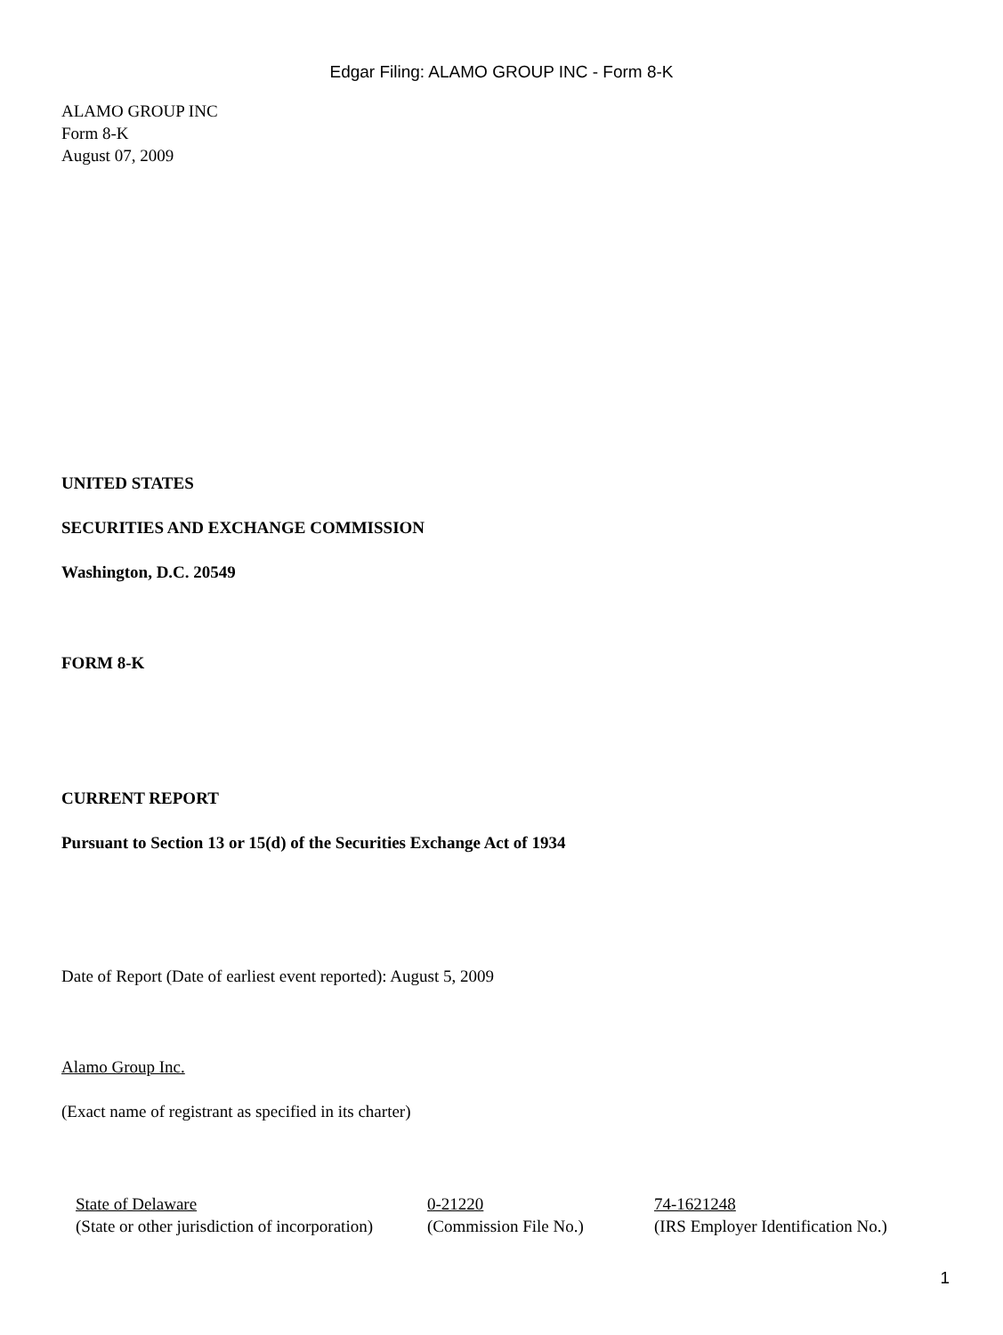Edgar Filing: ALAMO GROUP INC - Form 8-K
ALAMO GROUP INC
Form 8-K
August 07, 2009
UNITED STATES
SECURITIES AND EXCHANGE COMMISSION
Washington, D.C. 20549
FORM 8-K
CURRENT REPORT
Pursuant to Section 13 or 15(d) of the Securities Exchange Act of 1934
Date of Report (Date of earliest event reported): August 5, 2009
Alamo Group Inc.
(Exact name of registrant as specified in its charter)
| State of Delaware | 0-21220 | 74-1621248 |
| (State or other jurisdiction of incorporation) | (Commission File No.) | (IRS Employer Identification No.) |
1